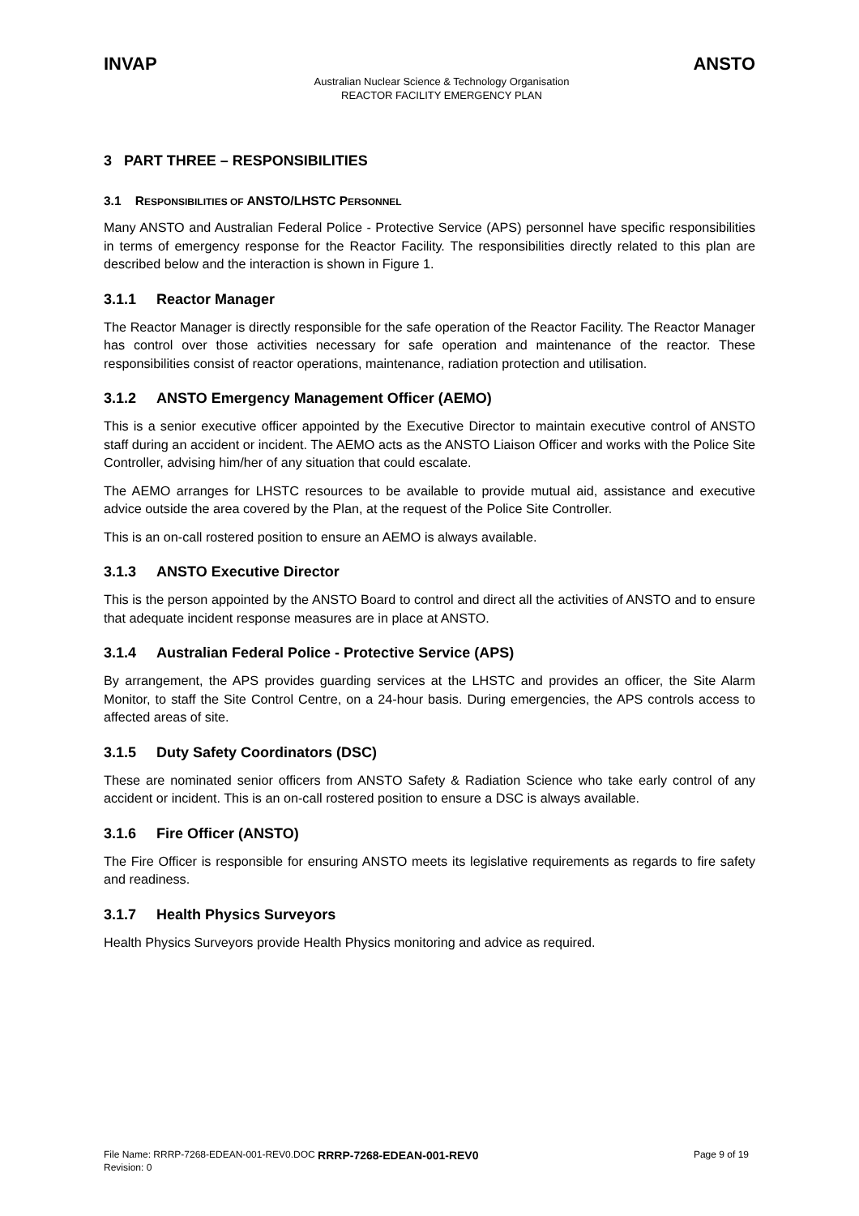INVAP ANSTO
Australian Nuclear Science & Technology Organisation
REACTOR FACILITY EMERGENCY PLAN
3 PART THREE – RESPONSIBILITIES
3.1 RESPONSIBILITIES OF ANSTO/LHSTC PERSONNEL
Many ANSTO and Australian Federal Police - Protective Service (APS) personnel have specific responsibilities in terms of emergency response for the Reactor Facility. The responsibilities directly related to this plan are described below and the interaction is shown in Figure 1.
3.1.1 Reactor Manager
The Reactor Manager is directly responsible for the safe operation of the Reactor Facility. The Reactor Manager has control over those activities necessary for safe operation and maintenance of the reactor. These responsibilities consist of reactor operations, maintenance, radiation protection and utilisation.
3.1.2 ANSTO Emergency Management Officer (AEMO)
This is a senior executive officer appointed by the Executive Director to maintain executive control of ANSTO staff during an accident or incident. The AEMO acts as the ANSTO Liaison Officer and works with the Police Site Controller, advising him/her of any situation that could escalate.
The AEMO arranges for LHSTC resources to be available to provide mutual aid, assistance and executive advice outside the area covered by the Plan, at the request of the Police Site Controller.
This is an on-call rostered position to ensure an AEMO is always available.
3.1.3 ANSTO Executive Director
This is the person appointed by the ANSTO Board to control and direct all the activities of ANSTO and to ensure that adequate incident response measures are in place at ANSTO.
3.1.4 Australian Federal Police - Protective Service (APS)
By arrangement, the APS provides guarding services at the LHSTC and provides an officer, the Site Alarm Monitor, to staff the Site Control Centre, on a 24-hour basis. During emergencies, the APS controls access to affected areas of site.
3.1.5 Duty Safety Coordinators (DSC)
These are nominated senior officers from ANSTO Safety & Radiation Science who take early control of any accident or incident. This is an on-call rostered position to ensure a DSC is always available.
3.1.6 Fire Officer (ANSTO)
The Fire Officer is responsible for ensuring ANSTO meets its legislative requirements as regards to fire safety and readiness.
3.1.7 Health Physics Surveyors
Health Physics Surveyors provide Health Physics monitoring and advice as required.
File Name: RRRP-7268-EDEAN-001-REV0.DOC RRRP-7268-EDEAN-001-REV0 Page 9 of 19
Revision: 0